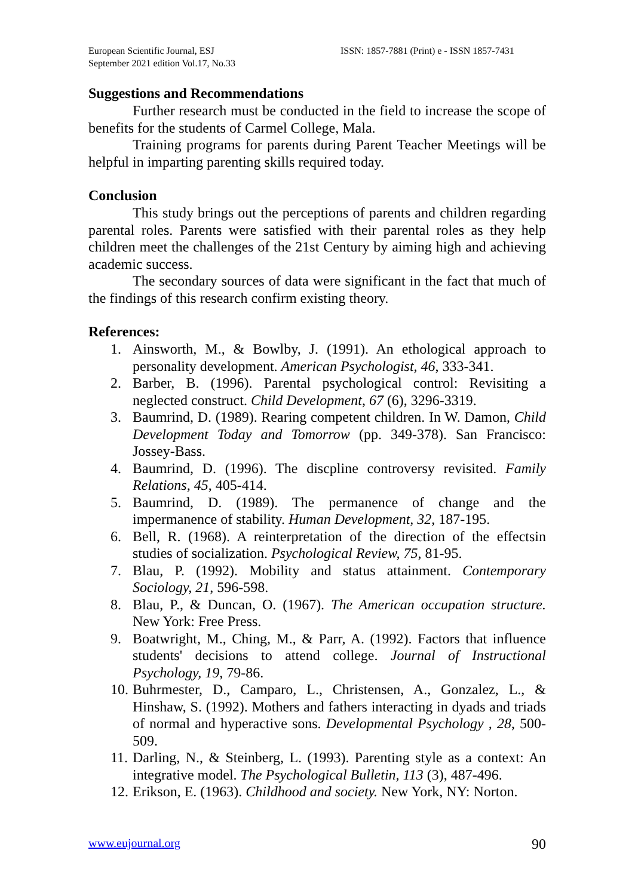European Scientific Journal, ESJ
September 2021 edition Vol.17, No.33
ISSN: 1857-7881 (Print) e - ISSN 1857-7431
Suggestions and Recommendations
Further research must be conducted in the field to increase the scope of benefits for the students of Carmel College, Mala.
Training programs for parents during Parent Teacher Meetings will be helpful in imparting parenting skills required today.
Conclusion
This study brings out the perceptions of parents and children regarding parental roles. Parents were satisfied with their parental roles as they help children meet the challenges of the 21st Century by aiming high and achieving academic success.
The secondary sources of data were significant in the fact that much of the findings of this research confirm existing theory.
References:
1. Ainsworth, M., & Bowlby, J. (1991). An ethological approach to personality development. American Psychologist, 46, 333-341.
2. Barber, B. (1996). Parental psychological control: Revisiting a neglected construct. Child Development, 67 (6), 3296-3319.
3. Baumrind, D. (1989). Rearing competent children. In W. Damon, Child Development Today and Tomorrow (pp. 349-378). San Francisco: Jossey-Bass.
4. Baumrind, D. (1996). The discpline controversy revisited. Family Relations, 45, 405-414.
5. Baumrind, D. (1989). The permanence of change and the impermanence of stability. Human Development, 32, 187-195.
6. Bell, R. (1968). A reinterpretation of the direction of the effectsin studies of socialization. Psychological Review, 75, 81-95.
7. Blau, P. (1992). Mobility and status attainment. Contemporary Sociology, 21, 596-598.
8. Blau, P., & Duncan, O. (1967). The American occupation structure. New York: Free Press.
9. Boatwright, M., Ching, M., & Parr, A. (1992). Factors that influence students' decisions to attend college. Journal of Instructional Psychology, 19, 79-86.
10. Buhrmester, D., Camparo, L., Christensen, A., Gonzalez, L., & Hinshaw, S. (1992). Mothers and fathers interacting in dyads and triads of normal and hyperactive sons. Developmental Psychology , 28, 500-509.
11. Darling, N., & Steinberg, L. (1993). Parenting style as a context: An integrative model. The Psychological Bulletin, 113 (3), 487-496.
12. Erikson, E. (1963). Childhood and society. New York, NY: Norton.
www.eujournal.org 90